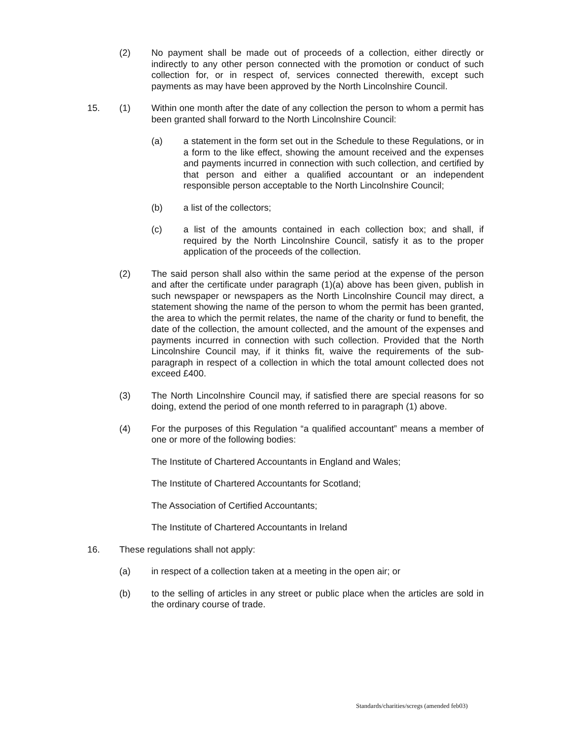(2) No payment shall be made out of proceeds of a collection, either directly or indirectly to any other person connected with the promotion or conduct of such collection for, or in respect of, services connected therewith, except such payments as may have been approved by the North Lincolnshire Council.
15. (1) Within one month after the date of any collection the person to whom a permit has been granted shall forward to the North Lincolnshire Council:
(a) a statement in the form set out in the Schedule to these Regulations, or in a form to the like effect, showing the amount received and the expenses and payments incurred in connection with such collection, and certified by that person and either a qualified accountant or an independent responsible person acceptable to the North Lincolnshire Council;
(b) a list of the collectors;
(c) a list of the amounts contained in each collection box; and shall, if required by the North Lincolnshire Council, satisfy it as to the proper application of the proceeds of the collection.
(2) The said person shall also within the same period at the expense of the person and after the certificate under paragraph (1)(a) above has been given, publish in such newspaper or newspapers as the North Lincolnshire Council may direct, a statement showing the name of the person to whom the permit has been granted, the area to which the permit relates, the name of the charity or fund to benefit, the date of the collection, the amount collected, and the amount of the expenses and payments incurred in connection with such collection. Provided that the North Lincolnshire Council may, if it thinks fit, waive the requirements of the sub-paragraph in respect of a collection in which the total amount collected does not exceed £400.
(3) The North Lincolnshire Council may, if satisfied there are special reasons for so doing, extend the period of one month referred to in paragraph (1) above.
(4) For the purposes of this Regulation “a qualified accountant” means a member of one or more of the following bodies:
The Institute of Chartered Accountants in England and Wales;
The Institute of Chartered Accountants for Scotland;
The Association of Certified Accountants;
The Institute of Chartered Accountants in Ireland
16. These regulations shall not apply:
(a) in respect of a collection taken at a meeting in the open air; or
(b) to the selling of articles in any street or public place when the articles are sold in the ordinary course of trade.
Standards/charities/scregs (amended feb03)